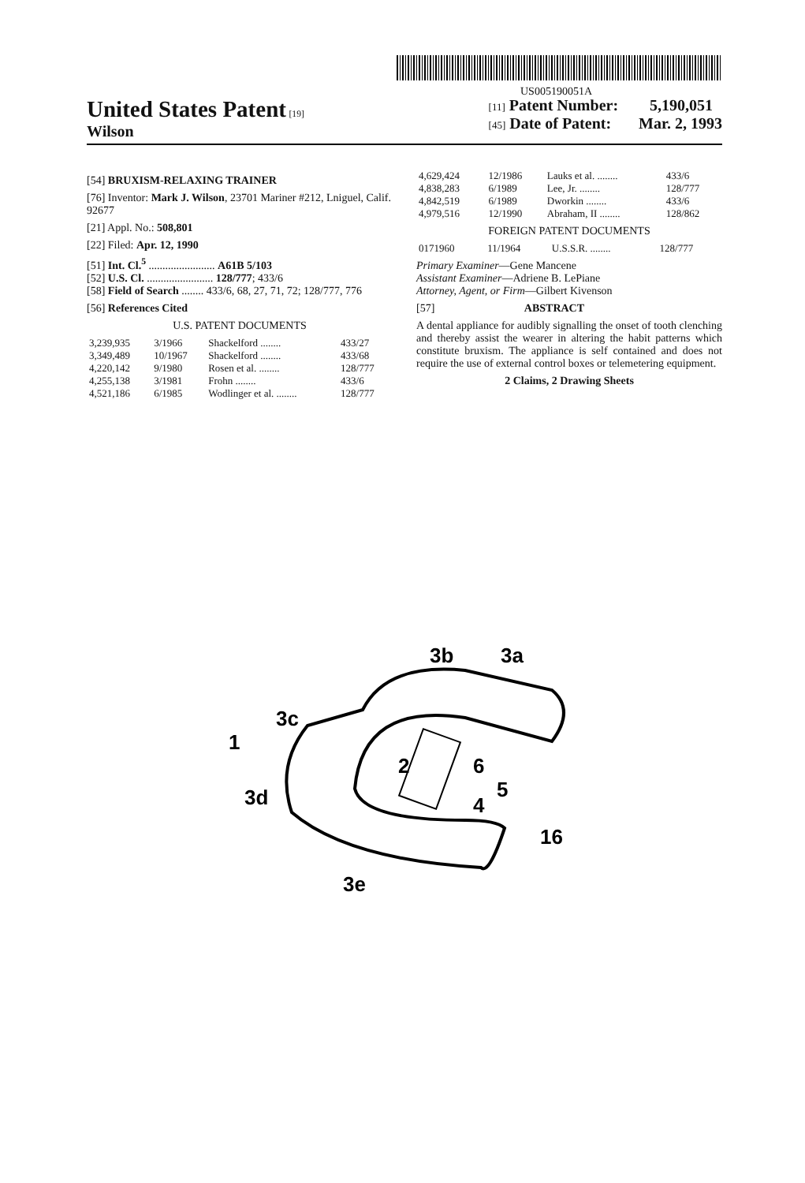US005190051A
United States Patent [19]
Wilson
[11] Patent Number: 5,190,051
[45] Date of Patent: Mar. 2, 1993
[54] BRUXISM-RELAXING TRAINER
[76] Inventor: Mark J. Wilson, 23701 Mariner #212, Lniguel, Calif. 92677
[21] Appl. No.: 508,801
[22] Filed: Apr. 12, 1990
[51] Int. Cl.<sup>5</sup> ........................ A61B 5/103
[52] U.S. Cl. ........................ 128/777; 433/6
[58] Field of Search ........ 433/6, 68, 27, 71, 72; 128/777, 776
[56] References Cited
U.S. PATENT DOCUMENTS
| 3,239,935 | 3/1966 | Shackelford ........ | 433/27 |
| 3,349,489 | 10/1967 | Shackelford ........ | 433/68 |
| 4,220,142 | 9/1980 | Rosen et al. ........ | 128/777 |
| 4,255,138 | 3/1981 | Frohn ........ | 433/6 |
| 4,521,186 | 6/1985 | Wodlinger et al. ........ | 128/777 |
| 4,629,424 | 12/1986 | Lauks et al. ........ | 433/6 |
| 4,838,283 | 6/1989 | Lee, Jr. ........ | 128/777 |
| 4,842,519 | 6/1989 | Dworkin ........ | 433/6 |
| 4,979,516 | 12/1990 | Abraham, II ........ | 128/862 |
FOREIGN PATENT DOCUMENTS
| 0171960 | 11/1964 | U.S.S.R. ........ | 128/777 |
Primary Examiner—Gene Mancene
Assistant Examiner—Adriene B. LePiane
Attorney, Agent, or Firm—Gilbert Kivenson
[57] ABSTRACT
A dental appliance for audibly signalling the onset of tooth clenching and thereby assist the wearer in altering the habit patterns which constitute bruxism. The appliance is self contained and does not require the use of external control boxes or telemetering equipment.
2 Claims, 2 Drawing Sheets
3b
3a
3c
1
2
6
5
4
3d
16
3e